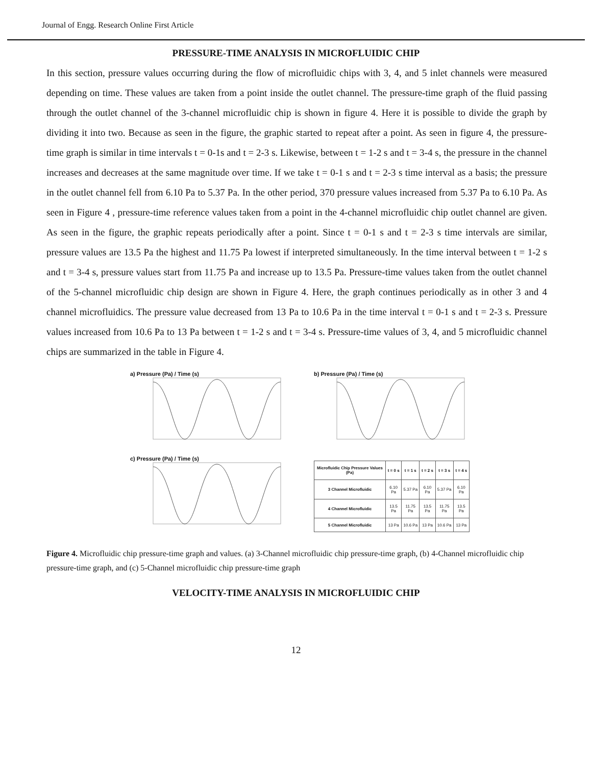Journal of Engg. Research Online First Article
PRESSURE-TIME ANALYSIS IN MICROFLUIDIC CHIP
In this section, pressure values occurring during the flow of microfluidic chips with 3, 4, and 5 inlet channels were measured depending on time. These values are taken from a point inside the outlet channel. The pressure-time graph of the fluid passing through the outlet channel of the 3-channel microfluidic chip is shown in figure 4. Here it is possible to divide the graph by dividing it into two. Because as seen in the figure, the graphic started to repeat after a point. As seen in figure 4, the pressure-time graph is similar in time intervals t = 0-1s and t = 2-3 s. Likewise, between t = 1-2 s and t = 3-4 s, the pressure in the channel increases and decreases at the same magnitude over time. If we take t = 0-1 s and t = 2-3 s time interval as a basis; the pressure in the outlet channel fell from 6.10 Pa to 5.37 Pa. In the other period, 370 pressure values increased from 5.37 Pa to 6.10 Pa. As seen in Figure 4 , pressure-time reference values taken from a point in the 4-channel microfluidic chip outlet channel are given. As seen in the figure, the graphic repeats periodically after a point. Since t = 0-1 s and t = 2-3 s time intervals are similar, pressure values are 13.5 Pa the highest and 11.75 Pa lowest if interpreted simultaneously. In the time interval between t = 1-2 s and t = 3-4 s, pressure values start from 11.75 Pa and increase up to 13.5 Pa. Pressure-time values taken from the outlet channel of the 5-channel microfluidic chip design are shown in Figure 4. Here, the graph continues periodically as in other 3 and 4 channel microfluidics. The pressure value decreased from 13 Pa to 10.6 Pa in the time interval t = 0-1 s and t = 2-3 s. Pressure values increased from 10.6 Pa to 13 Pa between t = 1-2 s and t = 3-4 s. Pressure-time values of 3, 4, and 5 microfluidic channel chips are summarized in the table in Figure 4.
a) Pressure (Pa) / Time (s)
b) Pressure (Pa) / Time (s)
c) Pressure (Pa) / Time (s)
| Microfluidic Chip Pressure Values (Pa) | t = 0 s | t = 1 s | t = 2 s | t = 3 s | t = 4 s |
| --- | --- | --- | --- | --- | --- |
| 3 Channel Microfluidic | 6.10 Pa | 5.37 Pa | 6.10 Pa | 5.37 Pa | 6.10 Pa |
| 4 Channel Microfluidic | 13.5 Pa | 11.75 Pa | 13.5 Pa | 11.75 Pa | 13.5 Pa |
| 5 Channel Microfluidic | 13 Pa | 10.6 Pa | 13 Pa | 10.6 Pa | 13 Pa |
Figure 4. Microfluidic chip pressure-time graph and values. (a) 3-Channel microfluidic chip pressure-time graph, (b) 4-Channel microfluidic chip pressure-time graph, and (c) 5-Channel microfluidic chip pressure-time graph
VELOCITY-TIME ANALYSIS IN MICROFLUIDIC CHIP
12